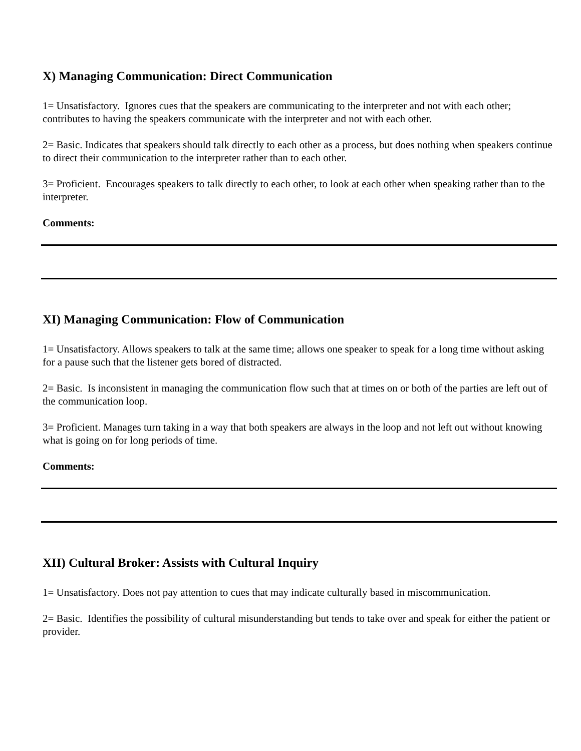X) Managing Communication: Direct Communication
1= Unsatisfactory. Ignores cues that the speakers are communicating to the interpreter and not with each other; contributes to having the speakers communicate with the interpreter and not with each other.
2= Basic. Indicates that speakers should talk directly to each other as a process, but does nothing when speakers continue to direct their communication to the interpreter rather than to each other.
3= Proficient. Encourages speakers to talk directly to each other, to look at each other when speaking rather than to the interpreter.
Comments:
XI) Managing Communication: Flow of Communication
1= Unsatisfactory. Allows speakers to talk at the same time; allows one speaker to speak for a long time without asking for a pause such that the listener gets bored of distracted.
2= Basic. Is inconsistent in managing the communication flow such that at times on or both of the parties are left out of the communication loop.
3= Proficient. Manages turn taking in a way that both speakers are always in the loop and not left out without knowing what is going on for long periods of time.
Comments:
XII) Cultural Broker: Assists with Cultural Inquiry
1= Unsatisfactory. Does not pay attention to cues that may indicate culturally based in miscommunication.
2= Basic. Identifies the possibility of cultural misunderstanding but tends to take over and speak for either the patient or provider.